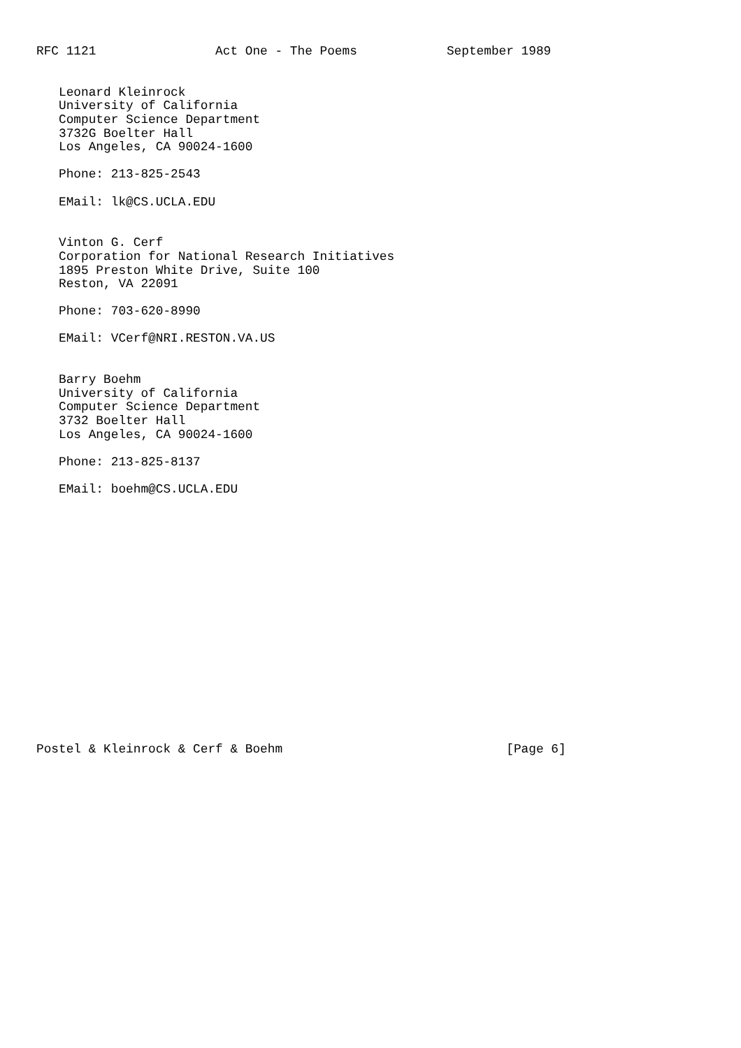RFC 1121                Act One - The Poems            September 1989


   Leonard Kleinrock
   University of California
   Computer Science Department
   3732G Boelter Hall
   Los Angeles, CA 90024-1600

   Phone: 213-825-2543

   EMail: lk@CS.UCLA.EDU


   Vinton G. Cerf
   Corporation for National Research Initiatives
   1895 Preston White Drive, Suite 100
   Reston, VA 22091

   Phone: 703-620-8990

   EMail: VCerf@NRI.RESTON.VA.US


   Barry Boehm
   University of California
   Computer Science Department
   3732 Boelter Hall
   Los Angeles, CA 90024-1600

   Phone: 213-825-8137

   EMail: boehm@CS.UCLA.EDU


















Postel & Kleinrock & Cerf & Boehm                              [Page 6]